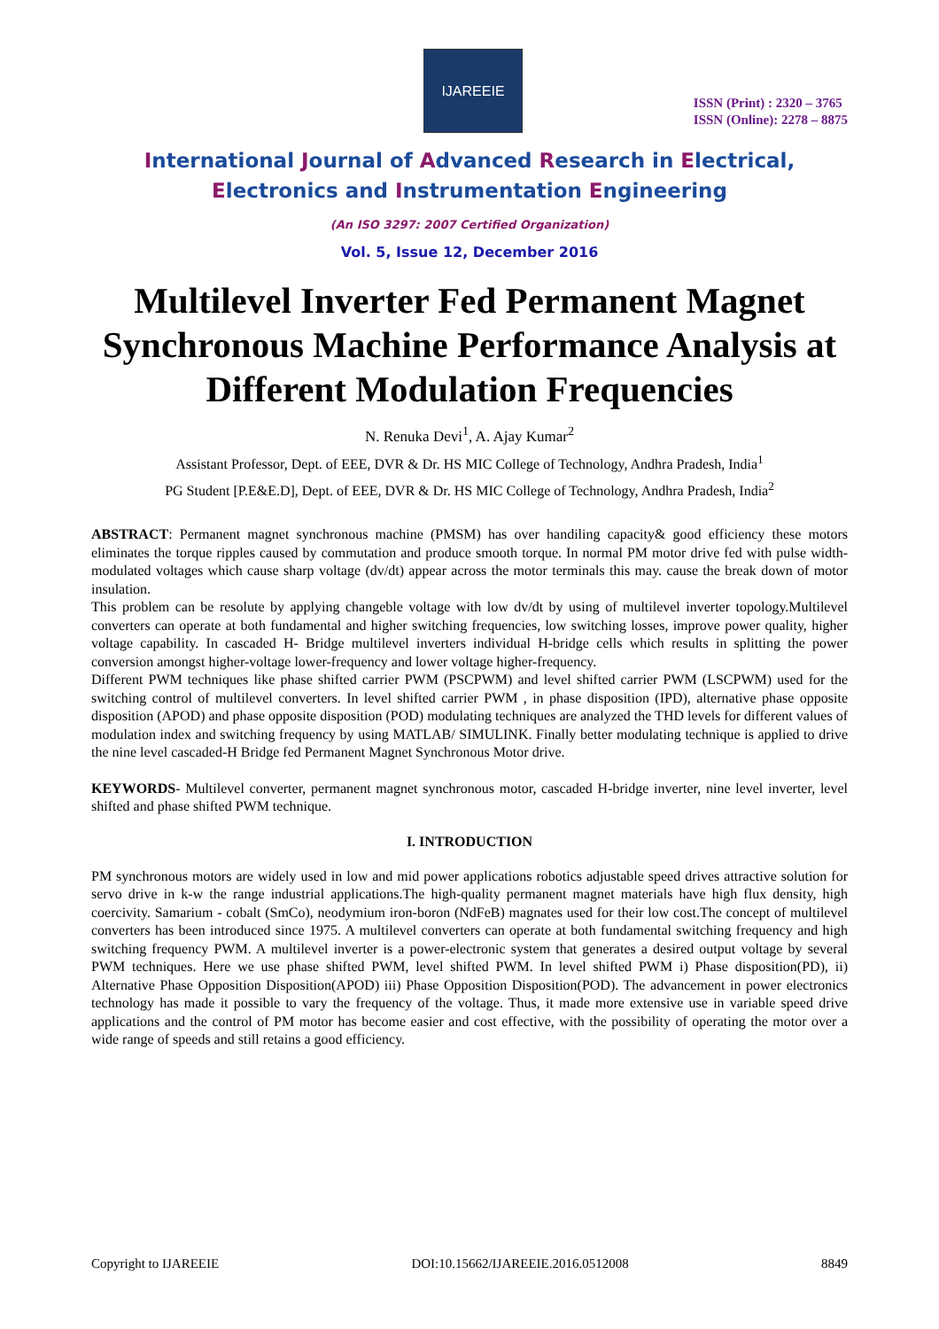IJAREEIE
ISSN (Print) : 2320 – 3765
ISSN (Online): 2278 – 8875
International Journal of Advanced Research in Electrical,
Electronics and Instrumentation Engineering
(An ISO 3297: 2007 Certified Organization)
Vol. 5, Issue 12, December 2016
Multilevel Inverter Fed Permanent Magnet Synchronous Machine Performance Analysis at Different Modulation Frequencies
N. Renuka Devi<sup>1</sup>, A. Ajay Kumar<sup>2</sup>
Assistant Professor, Dept. of EEE, DVR & Dr. HS MIC College of Technology, Andhra Pradesh, India<sup>1</sup>
PG Student [P.E&E.D], Dept. of EEE, DVR & Dr. HS MIC College of Technology, Andhra Pradesh, India<sup>2</sup>
ABSTRACT: Permanent magnet synchronous machine (PMSM) has over handiling capacity& good efficiency these motors eliminates the torque ripples caused by commutation and produce smooth torque. In normal PM motor drive fed with pulse width-modulated voltages which cause sharp voltage (dv/dt) appear across the motor terminals this may. cause the break down of motor insulation.
This problem can be resolute by applying changeble voltage with low dv/dt by using of multilevel inverter topology.Multilevel converters can operate at both fundamental and higher switching frequencies, low switching losses, improve power quality, higher voltage capability. In cascaded H- Bridge multilevel inverters individual H-bridge cells which results in splitting the power conversion amongst higher-voltage lower-frequency and lower voltage higher-frequency.
Different PWM techniques like phase shifted carrier PWM (PSCPWM) and level shifted carrier PWM (LSCPWM) used for the switching control of multilevel converters. In level shifted carrier PWM , in phase disposition (IPD), alternative phase opposite disposition (APOD) and phase opposite disposition (POD) modulating techniques are analyzed the THD levels for different values of modulation index and switching frequency by using MATLAB/ SIMULINK. Finally better modulating technique is applied to drive the nine level cascaded-H Bridge fed Permanent Magnet Synchronous Motor drive.
KEYWORDS- Multilevel converter, permanent magnet synchronous motor, cascaded H-bridge inverter, nine level inverter, level shifted and phase shifted PWM technique.
I. INTRODUCTION
PM synchronous motors are widely used in low and mid power applications robotics adjustable speed drives attractive solution for servo drive in k-w the range industrial applications.The high-quality permanent magnet materials have high flux density, high coercivity. Samarium - cobalt (SmCo), neodymium iron-boron (NdFeB) magnates used for their low cost.The concept of multilevel converters has been introduced since 1975. A multilevel converters can operate at both fundamental switching frequency and high switching frequency PWM. A multilevel inverter is a power-electronic system that generates a desired output voltage by several PWM techniques. Here we use phase shifted PWM, level shifted PWM. In level shifted PWM i) Phase disposition(PD), ii) Alternative Phase Opposition Disposition(APOD) iii) Phase Opposition Disposition(POD). The advancement in power electronics technology has made it possible to vary the frequency of the voltage. Thus, it made more extensive use in variable speed drive applications and the control of PM motor has become easier and cost effective, with the possibility of operating the motor over a wide range of speeds and still retains a good efficiency.
Copyright to IJAREEIE DOI:10.15662/IJAREEIE.2016.0512008 8849